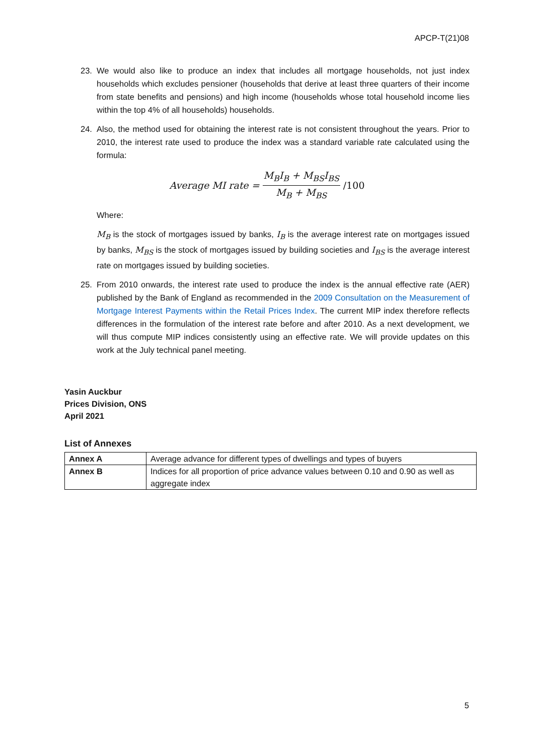APCP-T(21)08
23. We would also like to produce an index that includes all mortgage households, not just index households which excludes pensioner (households that derive at least three quarters of their income from state benefits and pensions) and high income (households whose total household income lies within the top 4% of all households) households.
24. Also, the method used for obtaining the interest rate is not consistent throughout the years. Prior to 2010, the interest rate used to produce the index was a standard variable rate calculated using the formula:
Average MI rate = M<sub>B</sub>I<sub>B</sub> + M<sub>BS</sub>I<sub>BS</sub> M<sub>B</sub> + M<sub>BS</sub> /100
Where:
M<sub>B</sub> is the stock of mortgages issued by banks, I<sub>B</sub> is the average interest rate on mortgages issued by banks, M<sub>BS</sub> is the stock of mortgages issued by building societies and I<sub>BS</sub> is the average interest rate on mortgages issued by building societies.
25. From 2010 onwards, the interest rate used to produce the index is the annual effective rate (AER) published by the Bank of England as recommended in the 2009 Consultation on the Measurement of Mortgage Interest Payments within the Retail Prices Index. The current MIP index therefore reflects differences in the formulation of the interest rate before and after 2010. As a next development, we will thus compute MIP indices consistently using an effective rate. We will provide updates on this work at the July technical panel meeting.
Yasin Auckbur
Prices Division, ONS
April 2021
List of Annexes
| Annex A | Average advance for different types of dwellings and types of buyers |
| Annex B | Indices for all proportion of price advance values between 0.10 and 0.90 as well as aggregate index |
5